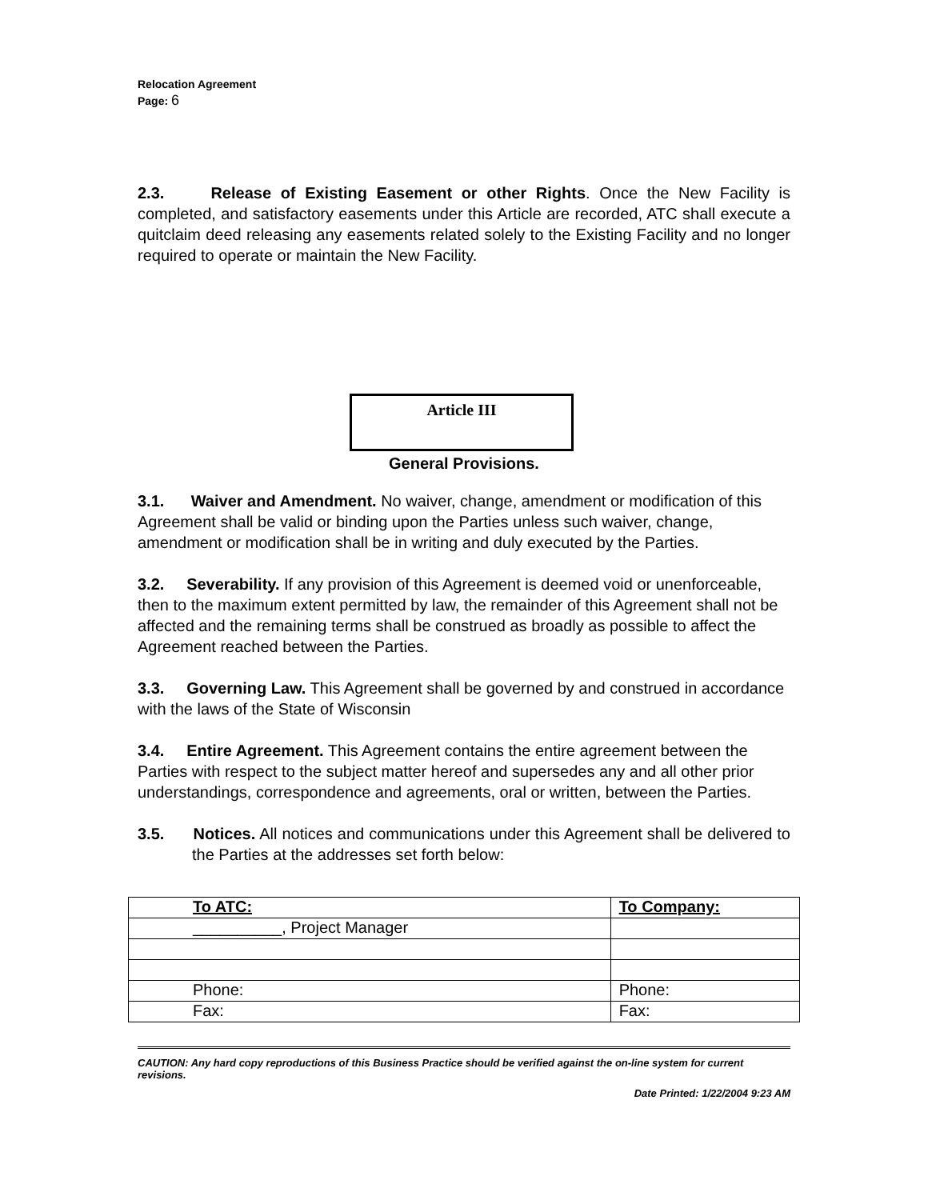Relocation Agreement
Page: 6
2.3. Release of Existing Easement or other Rights. Once the New Facility is completed, and satisfactory easements under this Article are recorded, ATC shall execute a quitclaim deed releasing any easements related solely to the Existing Facility and no longer required to operate or maintain the New Facility.
Article III
General Provisions.
3.1. Waiver and Amendment. No waiver, change, amendment or modification of this Agreement shall be valid or binding upon the Parties unless such waiver, change, amendment or modification shall be in writing and duly executed by the Parties.
3.2. Severability. If any provision of this Agreement is deemed void or unenforceable, then to the maximum extent permitted by law, the remainder of this Agreement shall not be affected and the remaining terms shall be construed as broadly as possible to affect the Agreement reached between the Parties.
3.3. Governing Law. This Agreement shall be governed by and construed in accordance with the laws of the State of Wisconsin
3.4. Entire Agreement. This Agreement contains the entire agreement between the Parties with respect to the subject matter hereof and supersedes any and all other prior understandings, correspondence and agreements, oral or written, between the Parties.
3.5. Notices. All notices and communications under this Agreement shall be delivered to the Parties at the addresses set forth below:
| To ATC: | To Company: |
| __________, Project Manager | |
| Phone: | Phone: |
| Fax: | Fax: |
CAUTION: Any hard copy reproductions of this Business Practice should be verified against the on-line system for current revisions.
Date Printed: 1/22/2004 9:23 AM